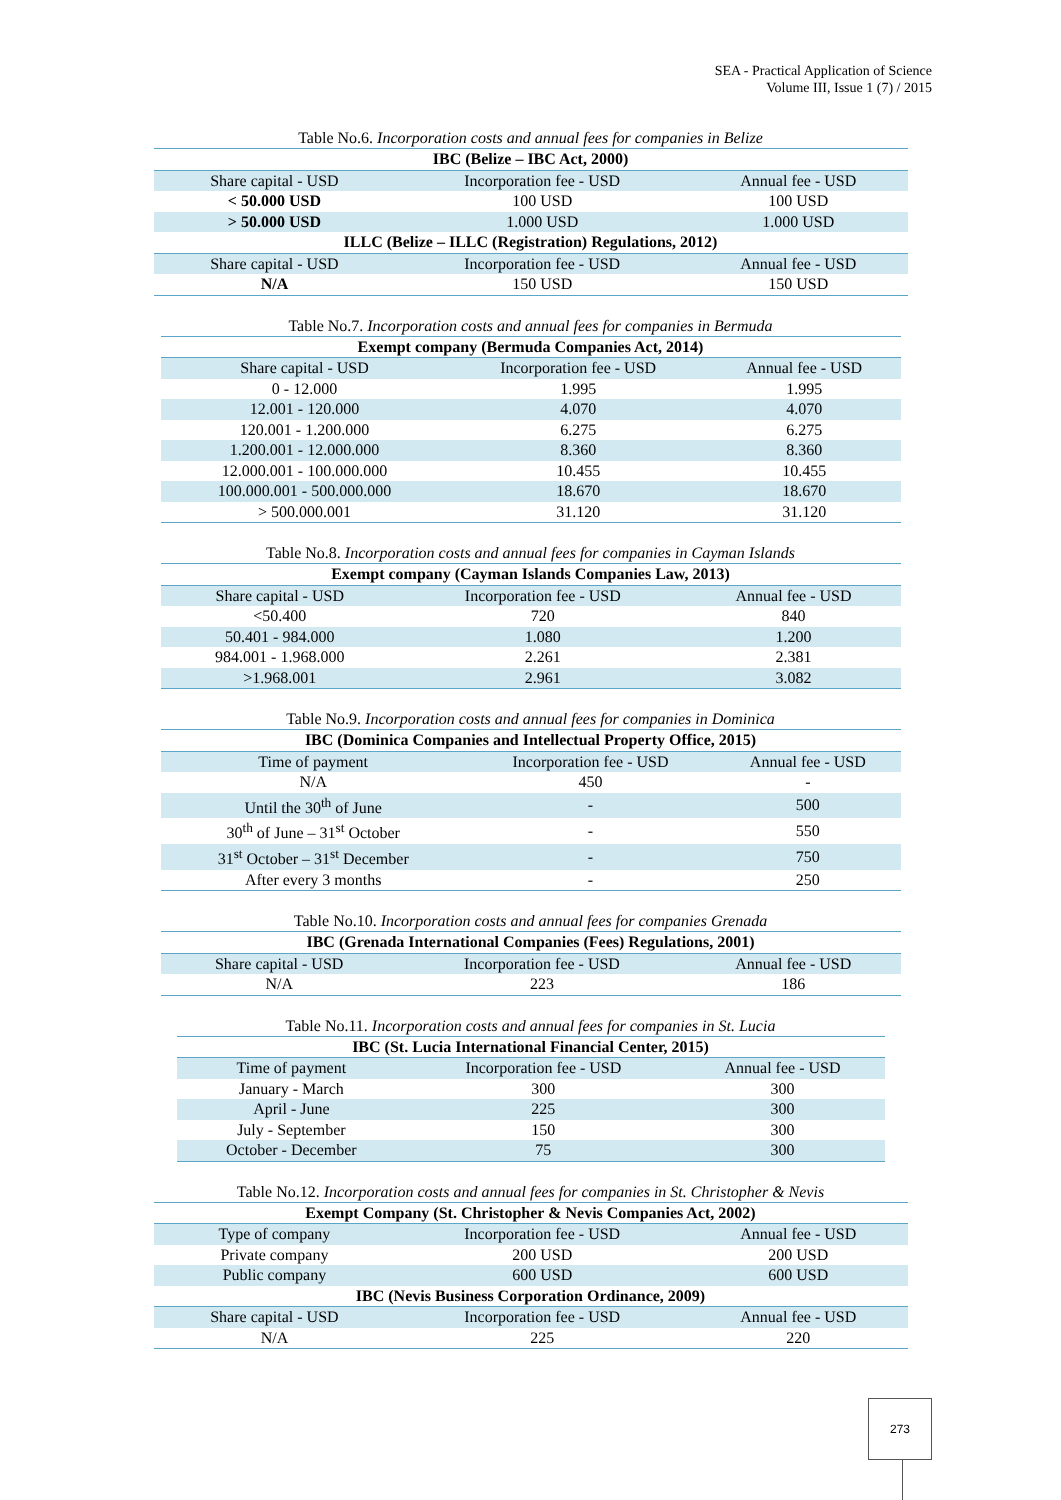SEA - Practical Application of Science
Volume III, Issue 1 (7) / 2015
Table No.6. Incorporation costs and annual fees for companies in Belize
| IBC (Belize – IBC Act, 2000) | | |
| --- | --- | --- |
| Share capital - USD | Incorporation fee - USD | Annual fee - USD |
| < 50.000 USD | 100 USD | 100 USD |
| > 50.000 USD | 1.000 USD | 1.000 USD |
| ILLC (Belize – ILLC (Registration) Regulations, 2012) | | |
| Share capital - USD | Incorporation fee - USD | Annual fee - USD |
| N/A | 150 USD | 150 USD |
Table No.7. Incorporation costs and annual fees for companies in Bermuda
| Exempt company (Bermuda Companies Act, 2014) | | |
| --- | --- | --- |
| Share capital - USD | Incorporation fee - USD | Annual fee - USD |
| 0 - 12.000 | 1.995 | 1.995 |
| 12.001 - 120.000 | 4.070 | 4.070 |
| 120.001 - 1.200.000 | 6.275 | 6.275 |
| 1.200.001 - 12.000.000 | 8.360 | 8.360 |
| 12.000.001 - 100.000.000 | 10.455 | 10.455 |
| 100.000.001 - 500.000.000 | 18.670 | 18.670 |
| > 500.000.001 | 31.120 | 31.120 |
Table No.8. Incorporation costs and annual fees for companies in Cayman Islands
| Exempt company (Cayman Islands Companies Law, 2013) | | |
| --- | --- | --- |
| Share capital - USD | Incorporation fee - USD | Annual fee - USD |
| <50.400 | 720 | 840 |
| 50.401 - 984.000 | 1.080 | 1.200 |
| 984.001 - 1.968.000 | 2.261 | 2.381 |
| >1.968.001 | 2.961 | 3.082 |
Table No.9. Incorporation costs and annual fees for companies in Dominica
| IBC (Dominica Companies and Intellectual Property Office, 2015) | | |
| --- | --- | --- |
| Time of payment | Incorporation fee - USD | Annual fee - USD |
| N/A | 450 | - |
| Until the 30<sup>th</sup> of June | - | 500 |
| 30<sup>th</sup> of June – 31<sup>st</sup> October | - | 550 |
| 31<sup>st</sup> October – 31<sup>st</sup> December | - | 750 |
| After every 3 months | - | 250 |
Table No.10. Incorporation costs and annual fees for companies Grenada
| IBC (Grenada International Companies (Fees) Regulations, 2001) | | |
| --- | --- | --- |
| Share capital - USD | Incorporation fee - USD | Annual fee - USD |
| N/A | 223 | 186 |
Table No.11. Incorporation costs and annual fees for companies in St. Lucia
| IBC (St. Lucia International Financial Center, 2015) | | |
| --- | --- | --- |
| Time of payment | Incorporation fee - USD | Annual fee - USD |
| January - March | 300 | 300 |
| April - June | 225 | 300 |
| July - September | 150 | 300 |
| October - December | 75 | 300 |
Table No.12. Incorporation costs and annual fees for companies in St. Christopher & Nevis
| Exempt Company (St. Christopher & Nevis Companies Act, 2002) | | |
| --- | --- | --- |
| Type of company | Incorporation fee - USD | Annual fee - USD |
| Private company | 200 USD | 200 USD |
| Public company | 600 USD | 600 USD |
| IBC (Nevis Business Corporation Ordinance, 2009) | | |
| Share capital - USD | Incorporation fee - USD | Annual fee - USD |
| N/A | 225 | 220 |
273